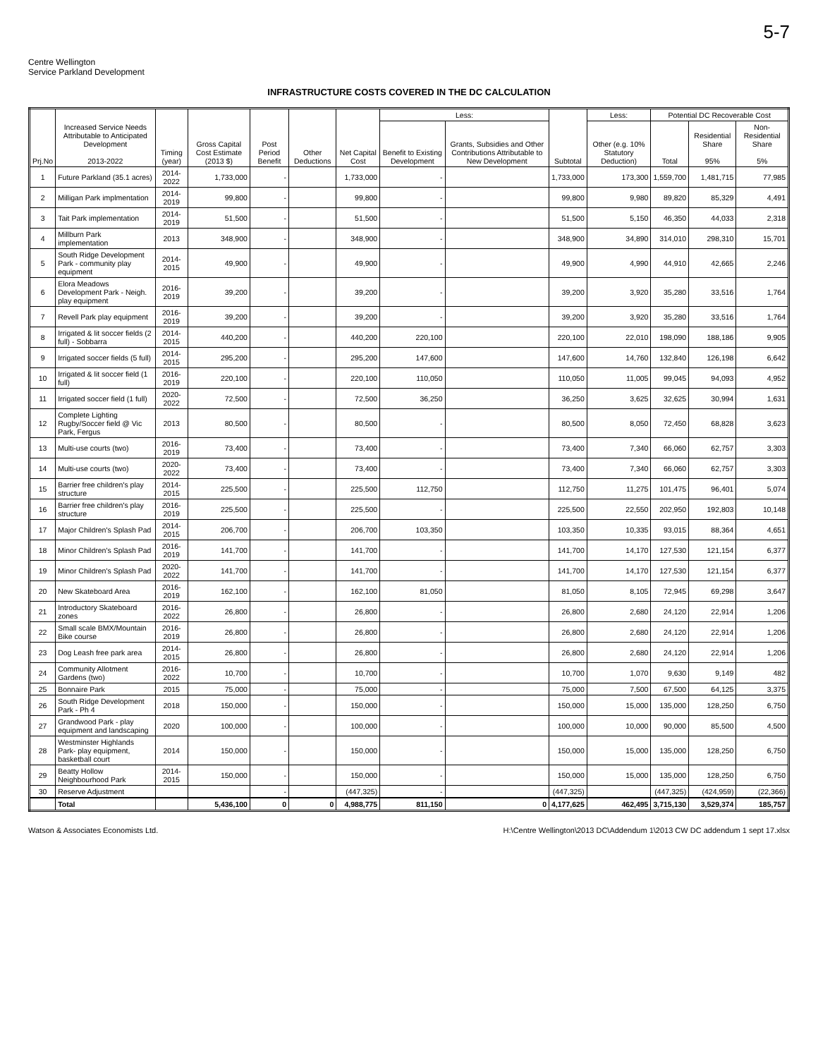5-7
Centre Wellington
Service Parkland Development
INFRASTRUCTURE COSTS COVERED IN THE DC CALCULATION
| Prj.No | Increased Service Needs Attributable to Anticipated Development 2013-2022 | Timing (year) | Gross Capital Cost Estimate (2013 $) | Post Period Benefit | Other Deductions | Net Capital Cost | Less: | | Subtotal | Less: | Potential DC Recoverable Cost | | |
| --- | --- | --- | --- | --- | --- | --- | --- | --- | --- | --- | --- | --- | --- |
| | | | | | | | Benefit to Existing Development | Grants, Subsidies and Other Contributions Attributable to New Development | | Other (e.g. 10% Statutory Deduction) | Total | Residential Share 95% | Non-Residential Share 5% |
| 1 | Future Parkland (35.1 acres) | 2014-2022 | 1,733,000 | - | | 1,733,000 | - | | 1,733,000 | 173,300 | 1,559,700 | 1,481,715 | 77,985 |
| 2 | Milligan Park implmentation | 2014-2019 | 99,800 | - | | 99,800 | - | | 99,800 | 9,980 | 89,820 | 85,329 | 4,491 |
| 3 | Tait Park implementation | 2014-2019 | 51,500 | - | | 51,500 | - | | 51,500 | 5,150 | 46,350 | 44,033 | 2,318 |
| 4 | Millburn Park implementation | 2013 | 348,900 | - | | 348,900 | - | | 348,900 | 34,890 | 314,010 | 298,310 | 15,701 |
| 5 | South Ridge Development Park - community play equipment | 2014-2015 | 49,900 | - | | 49,900 | - | | 49,900 | 4,990 | 44,910 | 42,665 | 2,246 |
| 6 | Elora Meadows Development Park - Neigh. play equipment | 2016-2019 | 39,200 | - | | 39,200 | - | | 39,200 | 3,920 | 35,280 | 33,516 | 1,764 |
| 7 | Revell Park play equipment | 2016-2019 | 39,200 | - | | 39,200 | - | | 39,200 | 3,920 | 35,280 | 33,516 | 1,764 |
| 8 | Irrigated & lit soccer fields (2 full) - Sobbarra | 2014-2015 | 440,200 | - | | 440,200 | 220,100 | | 220,100 | 22,010 | 198,090 | 188,186 | 9,905 |
| 9 | Irrigated soccer fields (5 full) | 2014-2015 | 295,200 | - | | 295,200 | 147,600 | | 147,600 | 14,760 | 132,840 | 126,198 | 6,642 |
| 10 | Irrigated & lit soccer field (1 full) | 2016-2019 | 220,100 | - | | 220,100 | 110,050 | | 110,050 | 11,005 | 99,045 | 94,093 | 4,952 |
| 11 | Irrigated soccer field (1 full) | 2020-2022 | 72,500 | - | | 72,500 | 36,250 | | 36,250 | 3,625 | 32,625 | 30,994 | 1,631 |
| 12 | Complete Lighting Rugby/Soccer field @ Vic Park, Fergus | 2013 | 80,500 | - | | 80,500 | - | | 80,500 | 8,050 | 72,450 | 68,828 | 3,623 |
| 13 | Multi-use courts (two) | 2016-2019 | 73,400 | - | | 73,400 | - | | 73,400 | 7,340 | 66,060 | 62,757 | 3,303 |
| 14 | Multi-use courts (two) | 2020-2022 | 73,400 | - | | 73,400 | - | | 73,400 | 7,340 | 66,060 | 62,757 | 3,303 |
| 15 | Barrier free children's play structure | 2014-2015 | 225,500 | - | | 225,500 | 112,750 | | 112,750 | 11,275 | 101,475 | 96,401 | 5,074 |
| 16 | Barrier free children's play structure | 2016-2019 | 225,500 | - | | 225,500 | - | | 225,500 | 22,550 | 202,950 | 192,803 | 10,148 |
| 17 | Major Children's Splash Pad | 2014-2015 | 206,700 | - | | 206,700 | 103,350 | | 103,350 | 10,335 | 93,015 | 88,364 | 4,651 |
| 18 | Minor Children's Splash Pad | 2016-2019 | 141,700 | - | | 141,700 | - | | 141,700 | 14,170 | 127,530 | 121,154 | 6,377 |
| 19 | Minor Children's Splash Pad | 2020-2022 | 141,700 | - | | 141,700 | - | | 141,700 | 14,170 | 127,530 | 121,154 | 6,377 |
| 20 | New Skateboard Area | 2016-2019 | 162,100 | - | | 162,100 | 81,050 | | 81,050 | 8,105 | 72,945 | 69,298 | 3,647 |
| 21 | Introductory Skateboard zones | 2016-2022 | 26,800 | - | | 26,800 | - | | 26,800 | 2,680 | 24,120 | 22,914 | 1,206 |
| 22 | Small scale BMX/Mountain Bike course | 2016-2019 | 26,800 | - | | 26,800 | - | | 26,800 | 2,680 | 24,120 | 22,914 | 1,206 |
| 23 | Dog Leash free park area | 2014-2015 | 26,800 | - | | 26,800 | - | | 26,800 | 2,680 | 24,120 | 22,914 | 1,206 |
| 24 | Community Allotment Gardens (two) | 2016-2022 | 10,700 | - | | 10,700 | - | | 10,700 | 1,070 | 9,630 | 9,149 | 482 |
| 25 | Bonnaire Park | 2015 | 75,000 | - | | 75,000 | - | | 75,000 | 7,500 | 67,500 | 64,125 | 3,375 |
| 26 | South Ridge Development Park - Ph 4 | 2018 | 150,000 | - | | 150,000 | - | | 150,000 | 15,000 | 135,000 | 128,250 | 6,750 |
| 27 | Grandwood Park - play equipment and landscaping | 2020 | 100,000 | - | | 100,000 | - | | 100,000 | 10,000 | 90,000 | 85,500 | 4,500 |
| 28 | Westminster Highlands Park- play equipment, basketball court | 2014 | 150,000 | - | | 150,000 | - | | 150,000 | 15,000 | 135,000 | 128,250 | 6,750 |
| 29 | Beatty Hollow Neighbourhood Park | 2014-2015 | 150,000 | - | | 150,000 | - | | 150,000 | 15,000 | 135,000 | 128,250 | 6,750 |
| 30 | Reserve Adjustment | | | - | | (447,325) | - | | (447,325) | | (447,325) | (424,959) | (22,366) |
| | Total | | 5,436,100 | 0 | 0 | 4,988,775 | 811,150 | 0 | 4,177,625 | 462,495 | 3,715,130 | 3,529,374 | 185,757 |
Watson & Associates Economists Ltd. H:\Centre Wellington\2013 DC\Addendum 1\2013 CW DC addendum 1 sept 17.xlsx